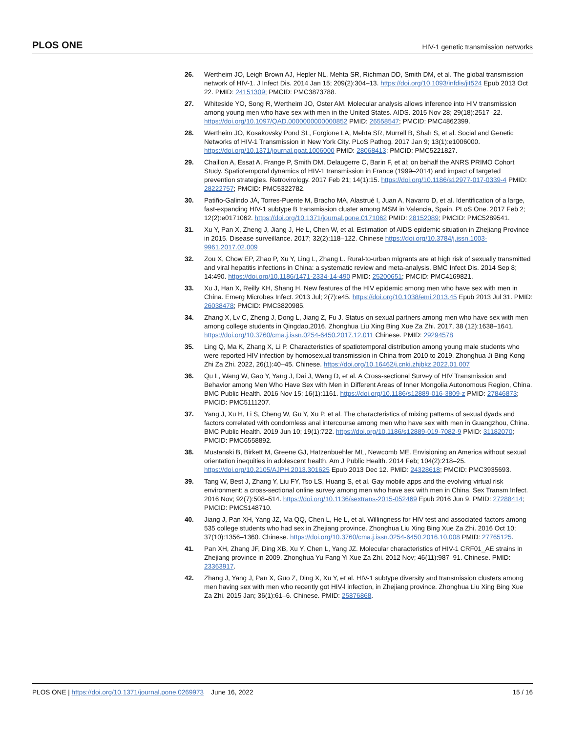PLOS ONE HIV-1 genetic transmission networks
26. Wertheim JO, Leigh Brown AJ, Hepler NL, Mehta SR, Richman DD, Smith DM, et al. The global transmission network of HIV-1. J Infect Dis. 2014 Jan 15; 209(2):304–13. https://doi.org/10.1093/infdis/jit524 Epub 2013 Oct 22. PMID: 24151309; PMCID: PMC3873788.
27. Whiteside YO, Song R, Wertheim JO, Oster AM. Molecular analysis allows inference into HIV transmission among young men who have sex with men in the United States. AIDS. 2015 Nov 28; 29(18):2517–22. https://doi.org/10.1097/QAD.0000000000000852 PMID: 26558547; PMCID: PMC4862399.
28. Wertheim JO, Kosakovsky Pond SL, Forgione LA, Mehta SR, Murrell B, Shah S, et al. Social and Genetic Networks of HIV-1 Transmission in New York City. PLoS Pathog. 2017 Jan 9; 13(1):e1006000. https://doi.org/10.1371/journal.ppat.1006000 PMID: 28068413; PMCID: PMC5221827.
29. Chaillon A, Essat A, Frange P, Smith DM, Delaugerre C, Barin F, et al; on behalf the ANRS PRIMO Cohort Study. Spatiotemporal dynamics of HIV-1 transmission in France (1999–2014) and impact of targeted prevention strategies. Retrovirology. 2017 Feb 21; 14(1):15. https://doi.org/10.1186/s12977-017-0339-4 PMID: 28222757; PMCID: PMC5322782.
30. Patiño-Galindo JÁ, Torres-Puente M, Bracho MA, Alastrué I, Juan A, Navarro D, et al. Identification of a large, fast-expanding HIV-1 subtype B transmission cluster among MSM in Valencia, Spain. PLoS One. 2017 Feb 2; 12(2):e0171062. https://doi.org/10.1371/journal.pone.0171062 PMID: 28152089; PMCID: PMC5289541.
31. Xu Y, Pan X, Zheng J, Jiang J, He L, Chen W, et al. Estimation of AIDS epidemic situation in Zhejiang Province in 2015. Disease surveillance. 2017; 32(2):118–122. Chinese https://doi.org/10.3784/j.issn.1003-9961.2017.02.009
32. Zou X, Chow EP, Zhao P, Xu Y, Ling L, Zhang L. Rural-to-urban migrants are at high risk of sexually transmitted and viral hepatitis infections in China: a systematic review and meta-analysis. BMC Infect Dis. 2014 Sep 8; 14:490. https://doi.org/10.1186/1471-2334-14-490 PMID: 25200651; PMCID: PMC4169821.
33. Xu J, Han X, Reilly KH, Shang H. New features of the HIV epidemic among men who have sex with men in China. Emerg Microbes Infect. 2013 Jul; 2(7):e45. https://doi.org/10.1038/emi.2013.45 Epub 2013 Jul 31. PMID: 26038478; PMCID: PMC3820985.
34. Zhang X, Lv C, Zheng J, Dong L, Jiang Z, Fu J. Status on sexual partners among men who have sex with men among college students in Qingdao,2016. Zhonghua Liu Xing Bing Xue Za Zhi. 2017, 38 (12):1638–1641. https://doi.org/10.3760/cma.j.issn.0254-6450.2017.12.011 Chinese. PMID: 29294578
35. Ling Q, Ma K, Zhang X, Li P. Characteristics of spatiotemporal distribution among young male students who were reported HIV infection by homosexual transmission in China from 2010 to 2019. Zhonghua Ji Bing Kong Zhi Za Zhi. 2022, 26(1):40–45. Chinese. https://doi.org/10.16462/j.cnki.zhjbkz.2022.01.007
36. Qu L, Wang W, Gao Y, Yang J, Dai J, Wang D, et al. A Cross-sectional Survey of HIV Transmission and Behavior among Men Who Have Sex with Men in Different Areas of Inner Mongolia Autonomous Region, China. BMC Public Health. 2016 Nov 15; 16(1):1161. https://doi.org/10.1186/s12889-016-3809-z PMID: 27846873; PMCID: PMC5111207.
37. Yang J, Xu H, Li S, Cheng W, Gu Y, Xu P, et al. The characteristics of mixing patterns of sexual dyads and factors correlated with condomless anal intercourse among men who have sex with men in Guangzhou, China. BMC Public Health. 2019 Jun 10; 19(1):722. https://doi.org/10.1186/s12889-019-7082-9 PMID: 31182070; PMCID: PMC6558892.
38. Mustanski B, Birkett M, Greene GJ, Hatzenbuehler ML, Newcomb ME. Envisioning an America without sexual orientation inequities in adolescent health. Am J Public Health. 2014 Feb; 104(2):218–25. https://doi.org/10.2105/AJPH.2013.301625 Epub 2013 Dec 12. PMID: 24328618; PMCID: PMC3935693.
39. Tang W, Best J, Zhang Y, Liu FY, Tso LS, Huang S, et al. Gay mobile apps and the evolving virtual risk environment: a cross-sectional online survey among men who have sex with men in China. Sex Transm Infect. 2016 Nov; 92(7):508–514. https://doi.org/10.1136/sextrans-2015-052469 Epub 2016 Jun 9. PMID: 27288414; PMCID: PMC5148710.
40. Jiang J, Pan XH, Yang JZ, Ma QQ, Chen L, He L, et al. Willingness for HIV test and associated factors among 535 college students who had sex in Zhejiang province. Zhonghua Liu Xing Bing Xue Za Zhi. 2016 Oct 10; 37(10):1356–1360. Chinese. https://doi.org/10.3760/cma.j.issn.0254-6450.2016.10.008 PMID: 27765125.
41. Pan XH, Zhang JF, Ding XB, Xu Y, Chen L, Yang JZ. Molecular characteristics of HIV-1 CRF01_AE strains in Zhejiang province in 2009. Zhonghua Yu Fang Yi Xue Za Zhi. 2012 Nov; 46(11):987–91. Chinese. PMID: 23363917.
42. Zhang J, Yang J, Pan X, Guo Z, Ding X, Xu Y, et al. HIV-1 subtype diversity and transmission clusters among men having sex with men who recently got HIV-l infection, in Zhejiang province. Zhonghua Liu Xing Bing Xue Za Zhi. 2015 Jan; 36(1):61–6. Chinese. PMID: 25876868.
PLOS ONE | https://doi.org/10.1371/journal.pone.0269973 June 16, 2022 15 / 16